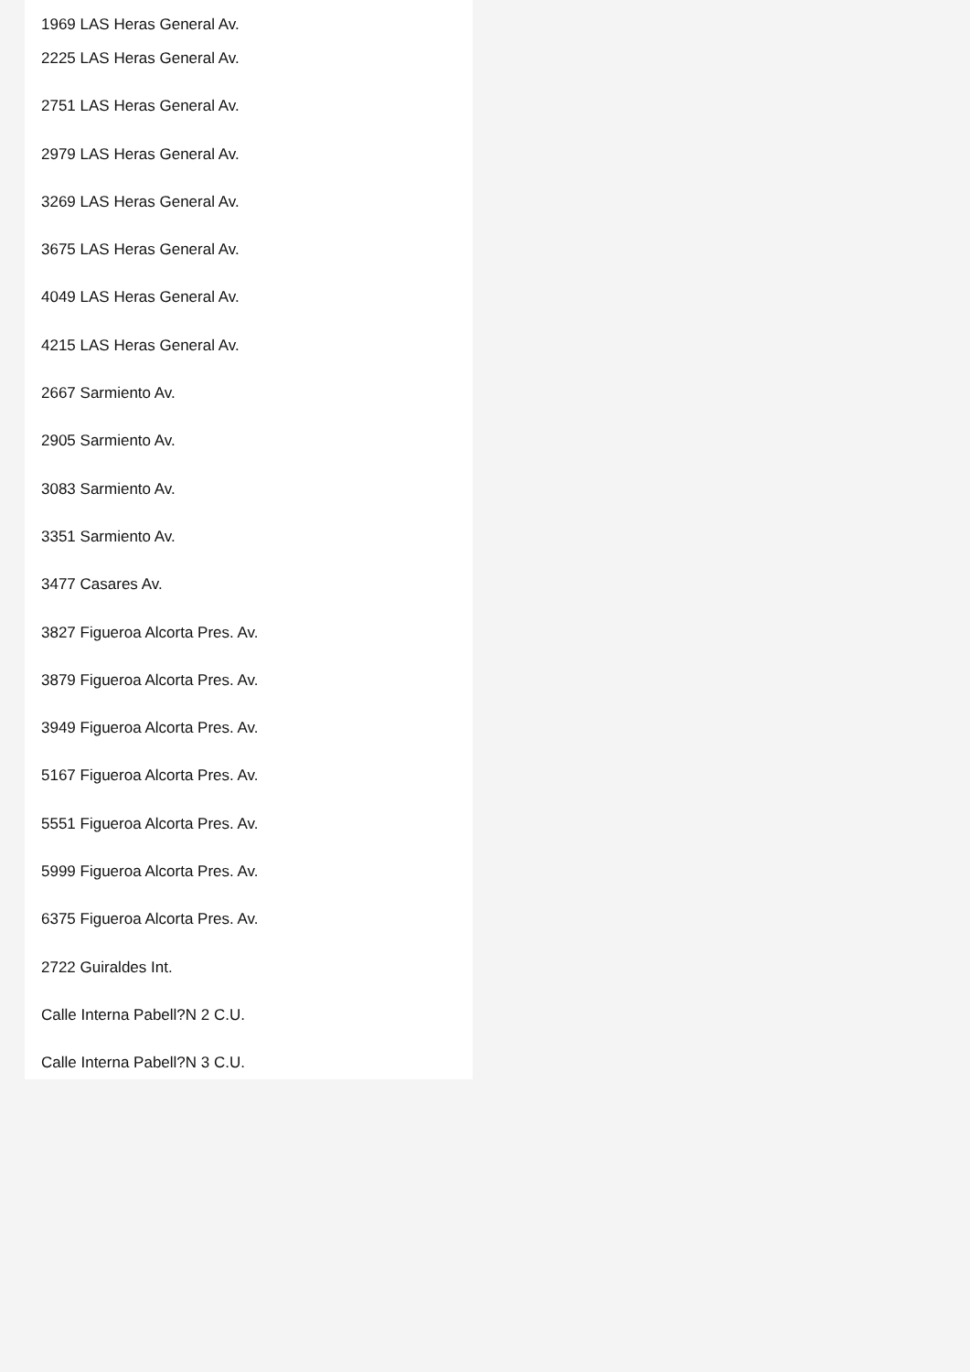1969 LAS Heras General Av.
2225 LAS Heras General Av.
2751 LAS Heras General Av.
2979 LAS Heras General Av.
3269 LAS Heras General Av.
3675 LAS Heras General Av.
4049 LAS Heras General Av.
4215 LAS Heras General Av.
2667 Sarmiento Av.
2905 Sarmiento Av.
3083 Sarmiento Av.
3351 Sarmiento Av.
3477 Casares Av.
3827 Figueroa Alcorta Pres. Av.
3879 Figueroa Alcorta Pres. Av.
3949 Figueroa Alcorta Pres. Av.
5167 Figueroa Alcorta Pres. Av.
5551 Figueroa Alcorta Pres. Av.
5999 Figueroa Alcorta Pres. Av.
6375 Figueroa Alcorta Pres. Av.
2722 Guiraldes Int.
Calle Interna Pabell?N 2 C.U.
Calle Interna Pabell?N 3 C.U.